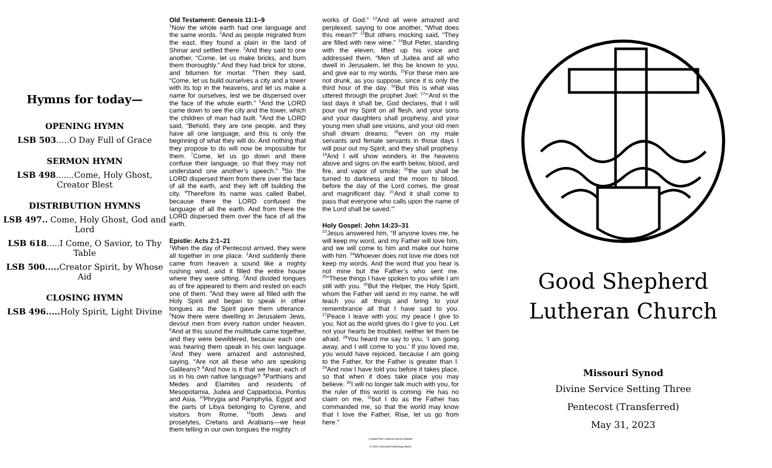Hymns for today—
OPENING HYMN
LSB 503.....O Day Full of Grace
SERMON HYMN
LSB 498.......Come, Holy Ghost, Creator Blest
DISTRIBUTION HYMNS
LSB 497.. Come, Holy Ghost, God and Lord
LSB 618.....I Come, O Savior, to Thy Table
LSB 500..... Creator Spirit, by Whose Aid
CLOSING HYMN
LSB 496..... Holy Spirit, Light Divine
Old Testament: Genesis 11:1–9
<sup>1</sup> Now the whole earth had one language and the same words. <sup>2</sup>And as people migrated from the east, they found a plain in the land of Shinar and settled there. <sup>3</sup>And they said to one another, “Come, let us make bricks, and burn them thoroughly.” And they had brick for stone, and bitumen for mortar. <sup>4</sup>Then they said, “Come, let us build ourselves a city and a tower with its top in the heavens, and let us make a name for ourselves, lest we be dispersed over the face of the whole earth.” <sup>5</sup>And the LORD came down to see the city and the tower, which the children of man had built. <sup>6</sup>And the LORD said, “Behold, they are one people, and they have all one language, and this is only the beginning of what they will do. And nothing that they propose to do will now be impossible for them. <sup>7</sup>Come, let us go down and there confuse their language, so that they may not understand one another’s speech.” <sup>8</sup>So the LORD dispersed them from there over the face of all the earth, and they left off building the city. <sup>9</sup>Therefore its name was called Babel, because there the LORD confused the language of all the earth. And from there the LORD dispersed them over the face of all the earth.
Epistle: Acts 2:1–21
<sup>1</sup> When the day of Pentecost arrived, they were all together in one place. <sup>2</sup>And suddenly there came from heaven a sound like a mighty rushing wind, and it filled the entire house where they were sitting. <sup>3</sup>And divided tongues as of fire appeared to them and rested on each one of them. <sup>4</sup>And they were all filled with the Holy Spirit and began to speak in other tongues as the Spirit gave them utterance. <sup>5</sup>Now there were dwelling in Jerusalem Jews, devout men from every nation under heaven. <sup>6</sup>And at this sound the multitude came together, and they were bewildered, because each one was hearing them speak in his own language. <sup>7</sup>And they were amazed and astonished, saying, “Are not all these who are speaking Galileans? <sup>8</sup>And how is it that we hear, each of us in his own native language? <sup>9</sup>Parthians and Medes and Elamites and residents of Mesopotamia, Judea and Cappadocia, Pontus and Asia, <sup>10</sup>Phrygia and Pamphylia, Egypt and the parts of Libya belonging to Cyrene, and visitors from Rome, <sup>11</sup>both Jews and proselytes, Cretans and Arabians—we hear them telling in our own tongues the mighty
works of God.” <sup>12</sup>And all were amazed and perplexed, saying to one another, “What does this mean?” <sup>13</sup>But others mocking said, “They are filled with new wine.” <sup>14</sup>But Peter, standing with the eleven, lifted up his voice and addressed them, “Men of Judea and all who dwell in Jerusalem, let this be known to you, and give ear to my words. <sup>15</sup>For these men are not drunk, as you suppose, since it is only the third hour of the day. <sup>16</sup>But this is what was uttered through the prophet Joel: <sup>17</sup>“‘And in the last days it shall be, God declares, that I will pour out my Spirit on all flesh, and your sons and your daughters shall prophesy, and your young men shall see visions, and your old men shall dream dreams; <sup>18</sup>even on my male servants and female servants in those days I will pour out my Spirit, and they shall prophesy. <sup>19</sup>And I will show wonders in the heavens above and signs on the earth below, blood, and fire, and vapor of smoke; <sup>20</sup>the sun shall be turned to darkness and the moon to blood, before the day of the Lord comes, the great and magnificent day. <sup>21</sup>And it shall come to pass that everyone who calls upon the name of the Lord shall be saved.’”
Holy Gospel: John 14:23–31
<sup>23</sup> Jesus answered him, “If anyone loves me, he will keep my word, and my Father will love him, and we will come to him and make our home with him. <sup>24</sup>Whoever does not love me does not keep my words. And the word that you hear is not mine but the Father’s who sent me. <sup>25</sup>“These things I have spoken to you while I am still with you. <sup>26</sup>But the Helper, the Holy Spirit, whom the Father will send in my name, he will teach you all things and bring to your remembrance all that I have said to you. <sup>27</sup>Peace I leave with you; my peace I give to you. Not as the world gives do I give to you. Let not your hearts be troubled, neither let them be afraid. <sup>28</sup>You heard me say to you, ‘I am going away, and I will come to you.’ If you loved me, you would have rejoiced, because I am going to the Father, for the Father is greater than I. <sup>29</sup>And now I have told you before it takes place, so that when it does take place you may believe. <sup>30</sup>I will no longer talk much with you, for the ruler of this world is coming. He has no claim on me, <sup>31</sup>but I do as the Father has commanded me, so that the world may know that I love the Father. Rise, let us go from here.”
Created from Lutheran Service Builder
© 2006 Concordia Publishing House.
Good Shepherd
Lutheran Church
Missouri Synod
Divine Service Setting Three
Pentecost (Transferred)
May 31, 2023